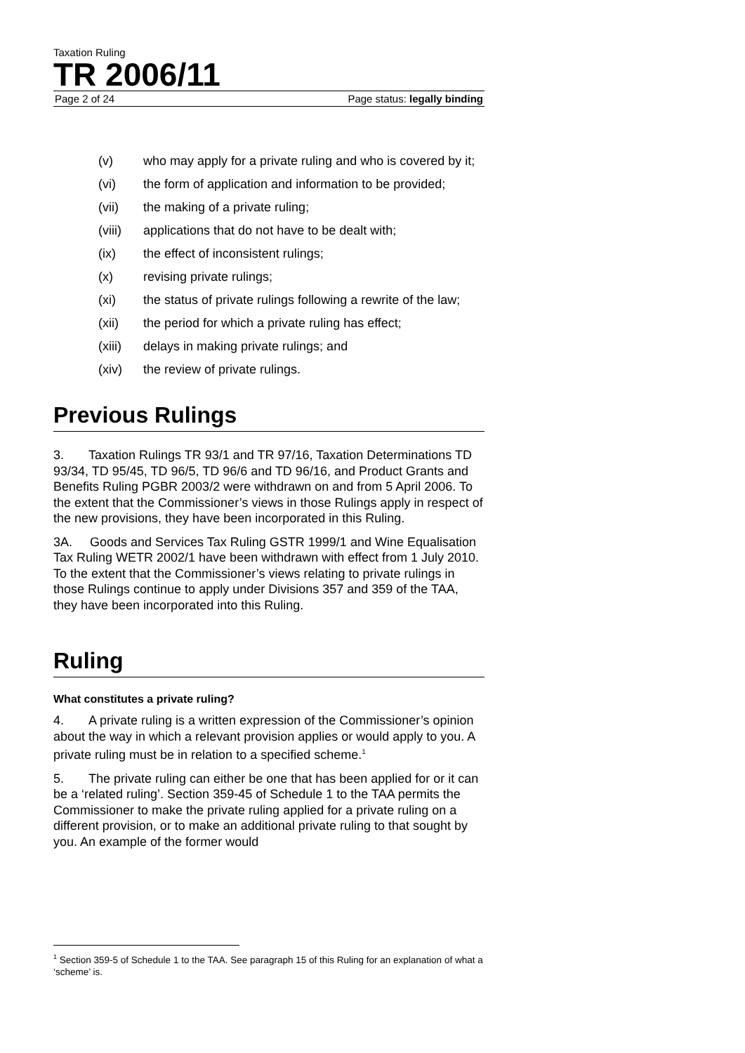Taxation Ruling
TR 2006/11
Page 2 of 24 Page status: legally binding
(v) who may apply for a private ruling and who is covered by it;
(vi) the form of application and information to be provided;
(vii) the making of a private ruling;
(viii) applications that do not have to be dealt with;
(ix) the effect of inconsistent rulings;
(x) revising private rulings;
(xi) the status of private rulings following a rewrite of the law;
(xii) the period for which a private ruling has effect;
(xiii) delays in making private rulings; and
(xiv) the review of private rulings.
Previous Rulings
3. Taxation Rulings TR 93/1 and TR 97/16, Taxation Determinations TD 93/34, TD 95/45, TD 96/5, TD 96/6 and TD 96/16, and Product Grants and Benefits Ruling PGBR 2003/2 were withdrawn on and from 5 April 2006. To the extent that the Commissioner’s views in those Rulings apply in respect of the new provisions, they have been incorporated in this Ruling.
3A. Goods and Services Tax Ruling GSTR 1999/1 and Wine Equalisation Tax Ruling WETR 2002/1 have been withdrawn with effect from 1 July 2010. To the extent that the Commissioner’s views relating to private rulings in those Rulings continue to apply under Divisions 357 and 359 of the TAA, they have been incorporated into this Ruling.
Ruling
What constitutes a private ruling?
4. A private ruling is a written expression of the Commissioner’s opinion about the way in which a relevant provision applies or would apply to you. A private ruling must be in relation to a specified scheme.<sup>1</sup>
5. The private ruling can either be one that has been applied for or it can be a ‘related ruling’. Section 359-45 of Schedule 1 to the TAA permits the Commissioner to make the private ruling applied for a private ruling on a different provision, or to make an additional private ruling to that sought by you. An example of the former would
<sup>1</sup> Section 359-5 of Schedule 1 to the TAA. See paragraph 15 of this Ruling for an explanation of what a ‘scheme’ is.